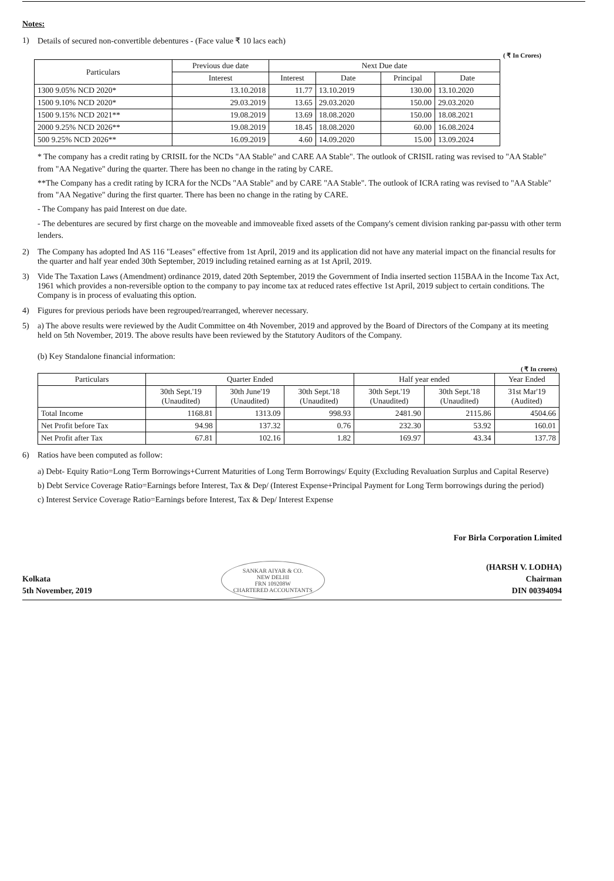Notes:
1) Details of secured non-convertible debentures - (Face value ₹ 10 lacs each)
( ₹ In Crores)
| Particulars | Previous due date | Next Due date | | | |
| --- | --- | --- | --- | --- | --- |
| | Interest | Interest | Date | Principal | Date |
| 1300 9.05% NCD 2020* | 13.10.2018 | 11.77 | 13.10.2019 | 130.00 | 13.10.2020 |
| 1500 9.10% NCD 2020* | 29.03.2019 | 13.65 | 29.03.2020 | 150.00 | 29.03.2020 |
| 1500 9.15% NCD 2021** | 19.08.2019 | 13.69 | 18.08.2020 | 150.00 | 18.08.2021 |
| 2000 9.25% NCD 2026** | 19.08.2019 | 18.45 | 18.08.2020 | 60.00 | 16.08.2024 |
| 500 9.25% NCD 2026** | 16.09.2019 | 4.60 | 14.09.2020 | 15.00 | 13.09.2024 |
* The company has a credit rating by CRISIL for the NCDs "AA Stable" and CARE AA Stable". The outlook of CRISIL rating was revised to "AA Stable" from "AA Negative" during the quarter. There has been no change in the rating by CARE.
**The Company has a credit rating by ICRA for the NCDs "AA Stable" and by CARE "AA Stable". The outlook of ICRA rating was revised to "AA Stable" from "AA Negative" during the first quarter. There has been no change in the rating by CARE.
- The Company has paid Interest on due date.
- The debentures are secured by first charge on the moveable and immoveable fixed assets of the Company's cement division ranking par-passu with other term lenders.
2) The Company has adopted Ind AS 116 "Leases" effective from 1st April, 2019 and its application did not have any material impact on the financial results for the quarter and half year ended 30th September, 2019 including retained earning as at 1st April, 2019.
3) Vide The Taxation Laws (Amendment) ordinance 2019, dated 20th September, 2019 the Government of India inserted section 115BAA in the Income Tax Act, 1961 which provides a non-reversible option to the company to pay income tax at reduced rates effective 1st April, 2019 subject to certain conditions. The Company is in process of evaluating this option.
4) Figures for previous periods have been regrouped/rearranged, wherever necessary.
5) a) The above results were reviewed by the Audit Committee on 4th November, 2019 and approved by the Board of Directors of the Company at its meeting held on 5th November, 2019. The above results have been reviewed by the Statutory Auditors of the Company.
(b) Key Standalone financial information:
( ₹ In crores)
| Particulars | Quarter Ended | | | Half year ended | | Year Ended |
| --- | --- | --- | --- | --- | --- | --- |
| | 30th Sept.'19 (Unaudited) | 30th June'19 (Unaudited) | 30th Sept.'18 (Unaudited) | 30th Sept.'19 (Unaudited) | 30th Sept.'18 (Unaudited) | 31st Mar'19 (Audited) |
| Total Income | 1168.81 | 1313.09 | 998.93 | 2481.90 | 2115.86 | 4504.66 |
| Net Profit before Tax | 94.98 | 137.32 | 0.76 | 232.30 | 53.92 | 160.01 |
| Net Profit after Tax | 67.81 | 102.16 | 1.82 | 169.97 | 43.34 | 137.78 |
6) Ratios have been computed as follow:
a) Debt- Equity Ratio=Long Term Borrowings+Current Maturities of Long Term Borrowings/ Equity (Excluding Revaluation Surplus and Capital Reserve)
b) Debt Service Coverage Ratio=Earnings before Interest, Tax & Dep/ (Interest Expense+Principal Payment for Long Term borrowings during the period)
c) Interest Service Coverage Ratio=Earnings before Interest, Tax & Dep/ Interest Expense
Kolkata
5th November, 2019
SANKAR AIYAR & CO.
NEW DELHI
FRN 109208W
CHARTERED ACCOUNTANTS
For Birla Corporation Limited
(HARSH V. LODHA)
Chairman
DIN 00394094